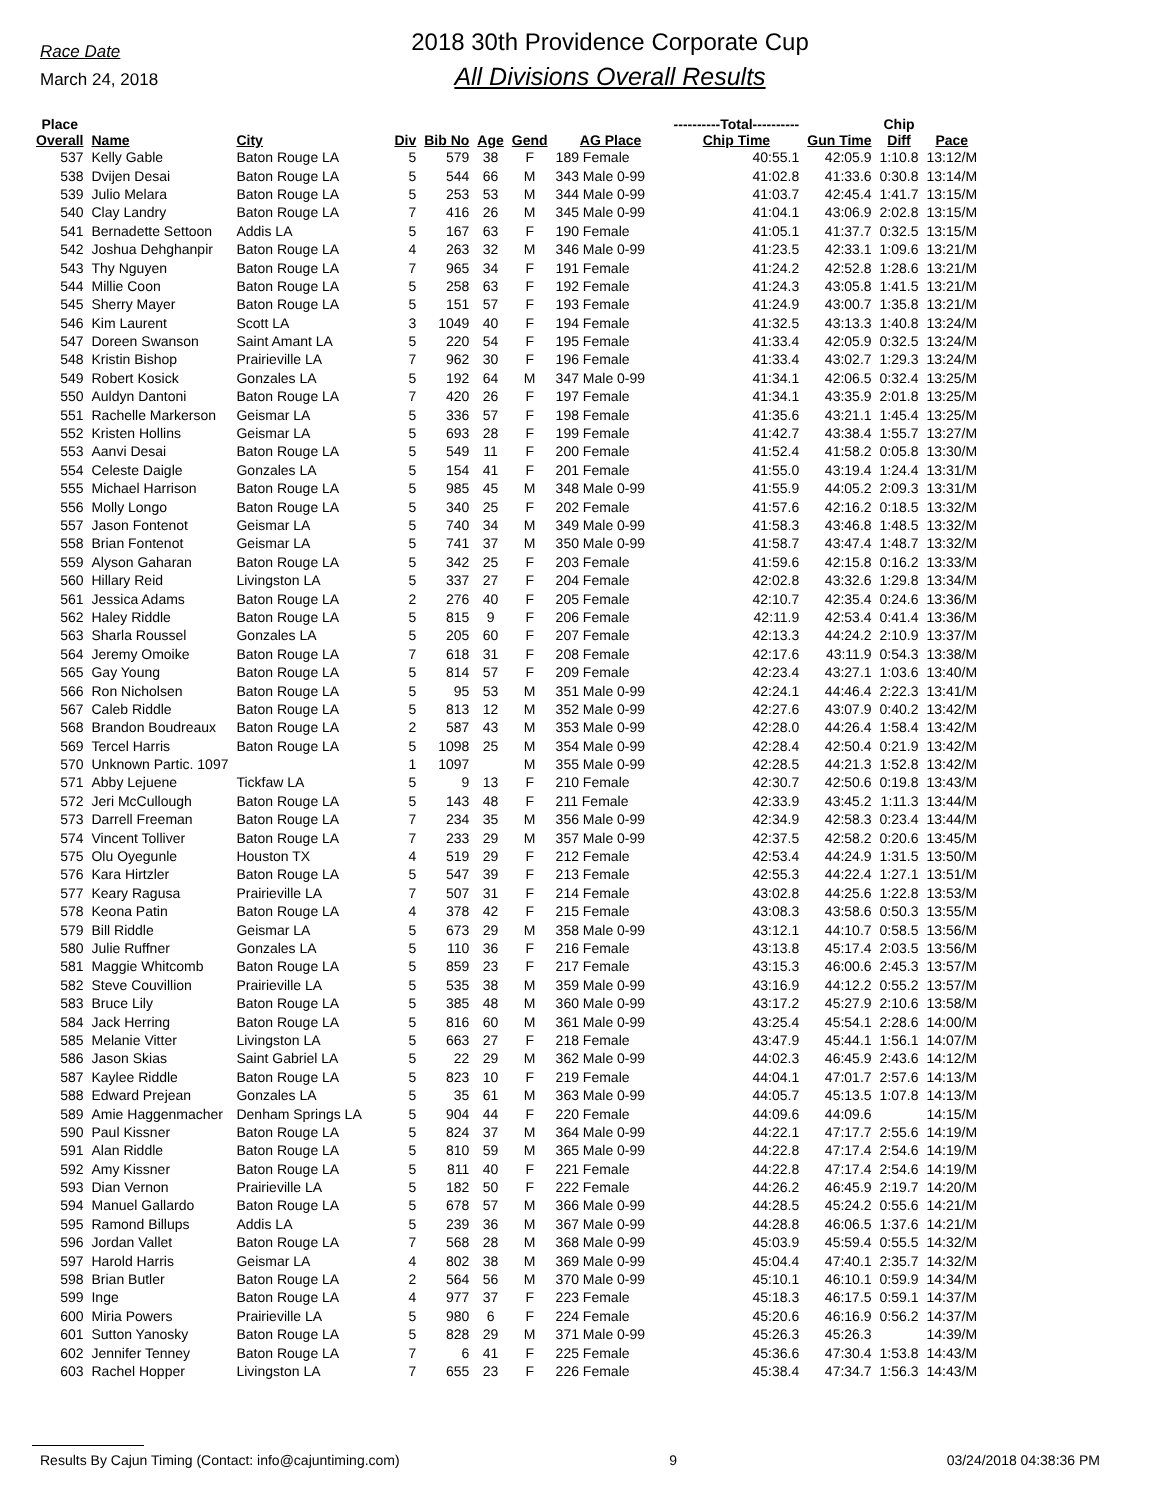Race Date
March 24, 2018
2018 30th Providence Corporate Cup
All Divisions Overall Results
| Place Overall | Name | City | Div | Bib No | Age | Gend | AG Place | ----------Total---------- Chip Time | Gun Time | Chip Diff | Pace |
| --- | --- | --- | --- | --- | --- | --- | --- | --- | --- | --- | --- |
| 537 | Kelly Gable | Baton Rouge LA | 5 | 579 | 38 | F | 189 Female | 40:55.1 | 42:05.9 | 1:10.8 | 13:12/M |
| 538 | Dvijen Desai | Baton Rouge LA | 5 | 544 | 66 | M | 343 Male 0-99 | 41:02.8 | 41:33.6 | 0:30.8 | 13:14/M |
| 539 | Julio Melara | Baton Rouge LA | 5 | 253 | 53 | M | 344 Male 0-99 | 41:03.7 | 42:45.4 | 1:41.7 | 13:15/M |
| 540 | Clay Landry | Baton Rouge LA | 7 | 416 | 26 | M | 345 Male 0-99 | 41:04.1 | 43:06.9 | 2:02.8 | 13:15/M |
| 541 | Bernadette Settoon | Addis LA | 5 | 167 | 63 | F | 190 Female | 41:05.1 | 41:37.7 | 0:32.5 | 13:15/M |
| 542 | Joshua Dehghanpir | Baton Rouge LA | 4 | 263 | 32 | M | 346 Male 0-99 | 41:23.5 | 42:33.1 | 1:09.6 | 13:21/M |
| 543 | Thy Nguyen | Baton Rouge LA | 7 | 965 | 34 | F | 191 Female | 41:24.2 | 42:52.8 | 1:28.6 | 13:21/M |
| 544 | Millie Coon | Baton Rouge LA | 5 | 258 | 63 | F | 192 Female | 41:24.3 | 43:05.8 | 1:41.5 | 13:21/M |
| 545 | Sherry Mayer | Baton Rouge LA | 5 | 151 | 57 | F | 193 Female | 41:24.9 | 43:00.7 | 1:35.8 | 13:21/M |
| 546 | Kim Laurent | Scott LA | 3 | 1049 | 40 | F | 194 Female | 41:32.5 | 43:13.3 | 1:40.8 | 13:24/M |
| 547 | Doreen Swanson | Saint Amant LA | 5 | 220 | 54 | F | 195 Female | 41:33.4 | 42:05.9 | 0:32.5 | 13:24/M |
| 548 | Kristin Bishop | Prairieville LA | 7 | 962 | 30 | F | 196 Female | 41:33.4 | 43:02.7 | 1:29.3 | 13:24/M |
| 549 | Robert Kosick | Gonzales LA | 5 | 192 | 64 | M | 347 Male 0-99 | 41:34.1 | 42:06.5 | 0:32.4 | 13:25/M |
| 550 | Auldyn Dantoni | Baton Rouge LA | 7 | 420 | 26 | F | 197 Female | 41:34.1 | 43:35.9 | 2:01.8 | 13:25/M |
| 551 | Rachelle Markerson | Geismar LA | 5 | 336 | 57 | F | 198 Female | 41:35.6 | 43:21.1 | 1:45.4 | 13:25/M |
| 552 | Kristen Hollins | Geismar LA | 5 | 693 | 28 | F | 199 Female | 41:42.7 | 43:38.4 | 1:55.7 | 13:27/M |
| 553 | Aanvi Desai | Baton Rouge LA | 5 | 549 | 11 | F | 200 Female | 41:52.4 | 41:58.2 | 0:05.8 | 13:30/M |
| 554 | Celeste Daigle | Gonzales LA | 5 | 154 | 41 | F | 201 Female | 41:55.0 | 43:19.4 | 1:24.4 | 13:31/M |
| 555 | Michael Harrison | Baton Rouge LA | 5 | 985 | 45 | M | 348 Male 0-99 | 41:55.9 | 44:05.2 | 2:09.3 | 13:31/M |
| 556 | Molly Longo | Baton Rouge LA | 5 | 340 | 25 | F | 202 Female | 41:57.6 | 42:16.2 | 0:18.5 | 13:32/M |
| 557 | Jason Fontenot | Geismar LA | 5 | 740 | 34 | M | 349 Male 0-99 | 41:58.3 | 43:46.8 | 1:48.5 | 13:32/M |
| 558 | Brian Fontenot | Geismar LA | 5 | 741 | 37 | M | 350 Male 0-99 | 41:58.7 | 43:47.4 | 1:48.7 | 13:32/M |
| 559 | Alyson Gaharan | Baton Rouge LA | 5 | 342 | 25 | F | 203 Female | 41:59.6 | 42:15.8 | 0:16.2 | 13:33/M |
| 560 | Hillary Reid | Livingston LA | 5 | 337 | 27 | F | 204 Female | 42:02.8 | 43:32.6 | 1:29.8 | 13:34/M |
| 561 | Jessica Adams | Baton Rouge LA | 2 | 276 | 40 | F | 205 Female | 42:10.7 | 42:35.4 | 0:24.6 | 13:36/M |
| 562 | Haley Riddle | Baton Rouge LA | 5 | 815 | 9 | F | 206 Female | 42:11.9 | 42:53.4 | 0:41.4 | 13:36/M |
| 563 | Sharla Roussel | Gonzales LA | 5 | 205 | 60 | F | 207 Female | 42:13.3 | 44:24.2 | 2:10.9 | 13:37/M |
| 564 | Jeremy Omoike | Baton Rouge LA | 7 | 618 | 31 | F | 208 Female | 42:17.6 | 43:11.9 | 0:54.3 | 13:38/M |
| 565 | Gay Young | Baton Rouge LA | 5 | 814 | 57 | F | 209 Female | 42:23.4 | 43:27.1 | 1:03.6 | 13:40/M |
| 566 | Ron Nicholsen | Baton Rouge LA | 5 | 95 | 53 | M | 351 Male 0-99 | 42:24.1 | 44:46.4 | 2:22.3 | 13:41/M |
| 567 | Caleb Riddle | Baton Rouge LA | 5 | 813 | 12 | M | 352 Male 0-99 | 42:27.6 | 43:07.9 | 0:40.2 | 13:42/M |
| 568 | Brandon Boudreaux | Baton Rouge LA | 2 | 587 | 43 | M | 353 Male 0-99 | 42:28.0 | 44:26.4 | 1:58.4 | 13:42/M |
| 569 | Tercel Harris | Baton Rouge LA | 5 | 1098 | 25 | M | 354 Male 0-99 | 42:28.4 | 42:50.4 | 0:21.9 | 13:42/M |
| 570 | Unknown Partic. 1097 | | 1 | 1097 | | M | 355 Male 0-99 | 42:28.5 | 44:21.3 | 1:52.8 | 13:42/M |
| 571 | Abby Lejuene | Tickfaw LA | 5 | 9 | 13 | F | 210 Female | 42:30.7 | 42:50.6 | 0:19.8 | 13:43/M |
| 572 | Jeri McCullough | Baton Rouge LA | 5 | 143 | 48 | F | 211 Female | 42:33.9 | 43:45.2 | 1:11.3 | 13:44/M |
| 573 | Darrell Freeman | Baton Rouge LA | 7 | 234 | 35 | M | 356 Male 0-99 | 42:34.9 | 42:58.3 | 0:23.4 | 13:44/M |
| 574 | Vincent Tolliver | Baton Rouge LA | 7 | 233 | 29 | M | 357 Male 0-99 | 42:37.5 | 42:58.2 | 0:20.6 | 13:45/M |
| 575 | Olu Oyegunle | Houston TX | 4 | 519 | 29 | F | 212 Female | 42:53.4 | 44:24.9 | 1:31.5 | 13:50/M |
| 576 | Kara Hirtzler | Baton Rouge LA | 5 | 547 | 39 | F | 213 Female | 42:55.3 | 44:22.4 | 1:27.1 | 13:51/M |
| 577 | Keary Ragusa | Prairieville LA | 7 | 507 | 31 | F | 214 Female | 43:02.8 | 44:25.6 | 1:22.8 | 13:53/M |
| 578 | Keona Patin | Baton Rouge LA | 4 | 378 | 42 | F | 215 Female | 43:08.3 | 43:58.6 | 0:50.3 | 13:55/M |
| 579 | Bill Riddle | Geismar LA | 5 | 673 | 29 | M | 358 Male 0-99 | 43:12.1 | 44:10.7 | 0:58.5 | 13:56/M |
| 580 | Julie Ruffner | Gonzales LA | 5 | 110 | 36 | F | 216 Female | 43:13.8 | 45:17.4 | 2:03.5 | 13:56/M |
| 581 | Maggie Whitcomb | Baton Rouge LA | 5 | 859 | 23 | F | 217 Female | 43:15.3 | 46:00.6 | 2:45.3 | 13:57/M |
| 582 | Steve Couvillion | Prairieville LA | 5 | 535 | 38 | M | 359 Male 0-99 | 43:16.9 | 44:12.2 | 0:55.2 | 13:57/M |
| 583 | Bruce Lily | Baton Rouge LA | 5 | 385 | 48 | M | 360 Male 0-99 | 43:17.2 | 45:27.9 | 2:10.6 | 13:58/M |
| 584 | Jack Herring | Baton Rouge LA | 5 | 816 | 60 | M | 361 Male 0-99 | 43:25.4 | 45:54.1 | 2:28.6 | 14:00/M |
| 585 | Melanie Vitter | Livingston LA | 5 | 663 | 27 | F | 218 Female | 43:47.9 | 45:44.1 | 1:56.1 | 14:07/M |
| 586 | Jason Skias | Saint Gabriel LA | 5 | 22 | 29 | M | 362 Male 0-99 | 44:02.3 | 46:45.9 | 2:43.6 | 14:12/M |
| 587 | Kaylee Riddle | Baton Rouge LA | 5 | 823 | 10 | F | 219 Female | 44:04.1 | 47:01.7 | 2:57.6 | 14:13/M |
| 588 | Edward Prejean | Gonzales LA | 5 | 35 | 61 | M | 363 Male 0-99 | 44:05.7 | 45:13.5 | 1:07.8 | 14:13/M |
| 589 | Amie Haggenmacher | Denham Springs LA | 5 | 904 | 44 | F | 220 Female | 44:09.6 | 44:09.6 | | 14:15/M |
| 590 | Paul Kissner | Baton Rouge LA | 5 | 824 | 37 | M | 364 Male 0-99 | 44:22.1 | 47:17.7 | 2:55.6 | 14:19/M |
| 591 | Alan Riddle | Baton Rouge LA | 5 | 810 | 59 | M | 365 Male 0-99 | 44:22.8 | 47:17.4 | 2:54.6 | 14:19/M |
| 592 | Amy Kissner | Baton Rouge LA | 5 | 811 | 40 | F | 221 Female | 44:22.8 | 47:17.4 | 2:54.6 | 14:19/M |
| 593 | Dian Vernon | Prairieville LA | 5 | 182 | 50 | F | 222 Female | 44:26.2 | 46:45.9 | 2:19.7 | 14:20/M |
| 594 | Manuel Gallardo | Baton Rouge LA | 5 | 678 | 57 | M | 366 Male 0-99 | 44:28.5 | 45:24.2 | 0:55.6 | 14:21/M |
| 595 | Ramond Billups | Addis LA | 5 | 239 | 36 | M | 367 Male 0-99 | 44:28.8 | 46:06.5 | 1:37.6 | 14:21/M |
| 596 | Jordan Vallet | Baton Rouge LA | 7 | 568 | 28 | M | 368 Male 0-99 | 45:03.9 | 45:59.4 | 0:55.5 | 14:32/M |
| 597 | Harold Harris | Geismar LA | 4 | 802 | 38 | M | 369 Male 0-99 | 45:04.4 | 47:40.1 | 2:35.7 | 14:32/M |
| 598 | Brian Butler | Baton Rouge LA | 2 | 564 | 56 | M | 370 Male 0-99 | 45:10.1 | 46:10.1 | 0:59.9 | 14:34/M |
| 599 | Inge | Baton Rouge LA | 4 | 977 | 37 | F | 223 Female | 45:18.3 | 46:17.5 | 0:59.1 | 14:37/M |
| 600 | Miria Powers | Prairieville LA | 5 | 980 | 6 | F | 224 Female | 45:20.6 | 46:16.9 | 0:56.2 | 14:37/M |
| 601 | Sutton Yanosky | Baton Rouge LA | 5 | 828 | 29 | M | 371 Male 0-99 | 45:26.3 | 45:26.3 | | 14:39/M |
| 602 | Jennifer Tenney | Baton Rouge LA | 7 | 6 | 41 | F | 225 Female | 45:36.6 | 47:30.4 | 1:53.8 | 14:43/M |
| 603 | Rachel Hopper | Livingston LA | 7 | 655 | 23 | F | 226 Female | 45:38.4 | 47:34.7 | 1:56.3 | 14:43/M |
Results By Cajun Timing (Contact: info@cajuntiming.com) 9 03/24/2018 04:38:36 PM